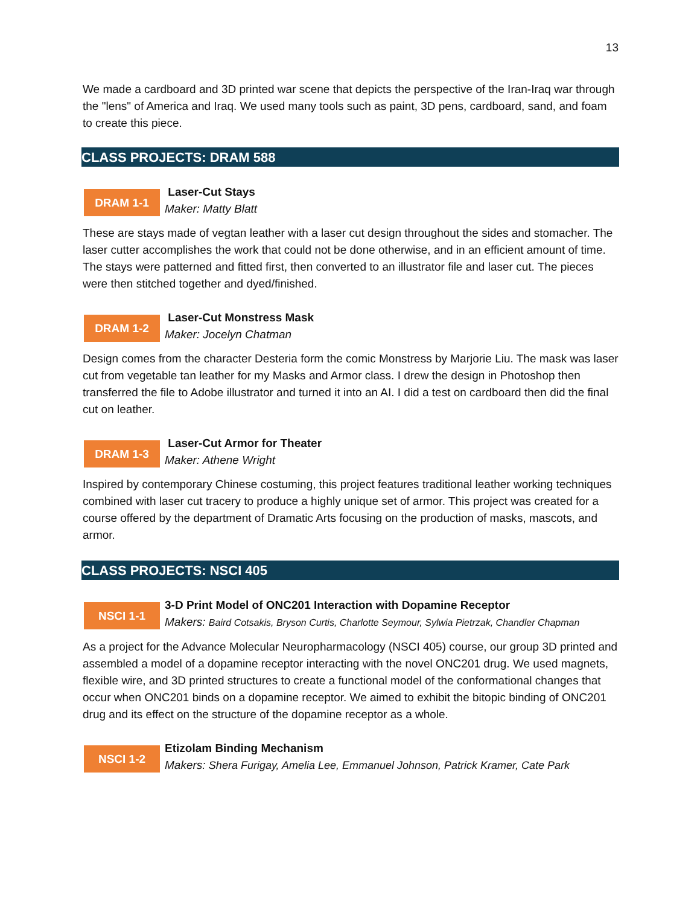13
We made a cardboard and 3D printed war scene that depicts the perspective of the Iran-Iraq war through the "lens" of America and Iraq. We used many tools such as paint, 3D pens, cardboard, sand, and foam to create this piece.
CLASS PROJECTS: DRAM 588
DRAM 1-1
Laser-Cut Stays
Maker: Matty Blatt
These are stays made of vegtan leather with a laser cut design throughout the sides and stomacher. The laser cutter accomplishes the work that could not be done otherwise, and in an efficient amount of time. The stays were patterned and fitted first, then converted to an illustrator file and laser cut. The pieces were then stitched together and dyed/finished.
DRAM 1-2
Laser-Cut Monstress Mask
Maker: Jocelyn Chatman
Design comes from the character Desteria form the comic Monstress by Marjorie Liu. The mask was laser cut from vegetable tan leather for my Masks and Armor class. I drew the design in Photoshop then transferred the file to Adobe illustrator and turned it into an AI. I did a test on cardboard then did the final cut on leather.
DRAM 1-3
Laser-Cut Armor for Theater
Maker: Athene Wright
Inspired by contemporary Chinese costuming, this project features traditional leather working techniques combined with laser cut tracery to produce a highly unique set of armor. This project was created for a course offered by the department of Dramatic Arts focusing on the production of masks, mascots, and armor.
CLASS PROJECTS: NSCI 405
NSCI 1-1
3-D Print Model of ONC201 Interaction with Dopamine Receptor
Makers: Baird Cotsakis, Bryson Curtis, Charlotte Seymour, Sylwia Pietrzak, Chandler Chapman
As a project for the Advance Molecular Neuropharmacology (NSCI 405) course, our group 3D printed and assembled a model of a dopamine receptor interacting with the novel ONC201 drug. We used magnets, flexible wire, and 3D printed structures to create a functional model of the conformational changes that occur when ONC201 binds on a dopamine receptor. We aimed to exhibit the bitopic binding of ONC201 drug and its effect on the structure of the dopamine receptor as a whole.
NSCI 1-2
Etizolam Binding Mechanism
Makers: Shera Furigay, Amelia Lee, Emmanuel Johnson, Patrick Kramer, Cate Park